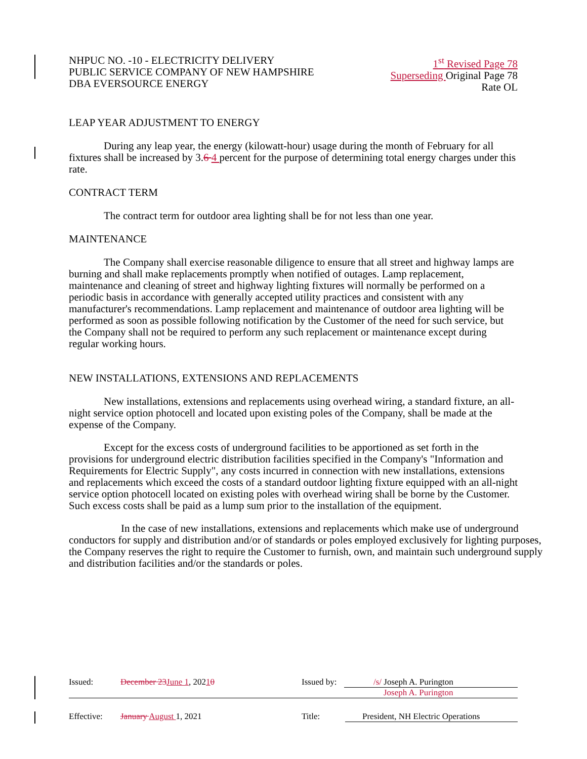NHPUC NO. -10 - ELECTRICITY DELIVERY
PUBLIC SERVICE COMPANY OF NEW HAMPSHIRE
DBA EVERSOURCE ENERGY
1<sup>st</sup> Revised Page 78
Superseding Original Page 78
Rate OL
LEAP YEAR ADJUSTMENT TO ENERGY
During any leap year, the energy (kilowatt-hour) usage during the month of February for all fixtures shall be increased by 3.6 4 percent for the purpose of determining total energy charges under this rate.
CONTRACT TERM
The contract term for outdoor area lighting shall be for not less than one year.
MAINTENANCE
The Company shall exercise reasonable diligence to ensure that all street and highway lamps are burning and shall make replacements promptly when notified of outages. Lamp replacement, maintenance and cleaning of street and highway lighting fixtures will normally be performed on a periodic basis in accordance with generally accepted utility practices and consistent with any manufacturer's recommendations. Lamp replacement and maintenance of outdoor area lighting will be performed as soon as possible following notification by the Customer of the need for such service, but the Company shall not be required to perform any such replacement or maintenance except during regular working hours.
NEW INSTALLATIONS, EXTENSIONS AND REPLACEMENTS
New installations, extensions and replacements using overhead wiring, a standard fixture, an all-night service option photocell and located upon existing poles of the Company, shall be made at the expense of the Company.
Except for the excess costs of underground facilities to be apportioned as set forth in the provisions for underground electric distribution facilities specified in the Company's "Information and Requirements for Electric Supply", any costs incurred in connection with new installations, extensions and replacements which exceed the costs of a standard outdoor lighting fixture equipped with an all-night service option photocell located on existing poles with overhead wiring shall be borne by the Customer. Such excess costs shall be paid as a lump sum prior to the installation of the equipment.
In the case of new installations, extensions and replacements which make use of underground conductors for supply and distribution and/or of standards or poles employed exclusively for lighting purposes, the Company reserves the right to require the Customer to furnish, own, and maintain such underground supply and distribution facilities and/or the standards or poles.
| Issued: | December 23 June 1 , 202 1 0 | Issued by: | /s/ Joseph A. Purington Joseph A. Purington |
| Effective: | January August 1, 2021 | Title: | President, NH Electric Operations |